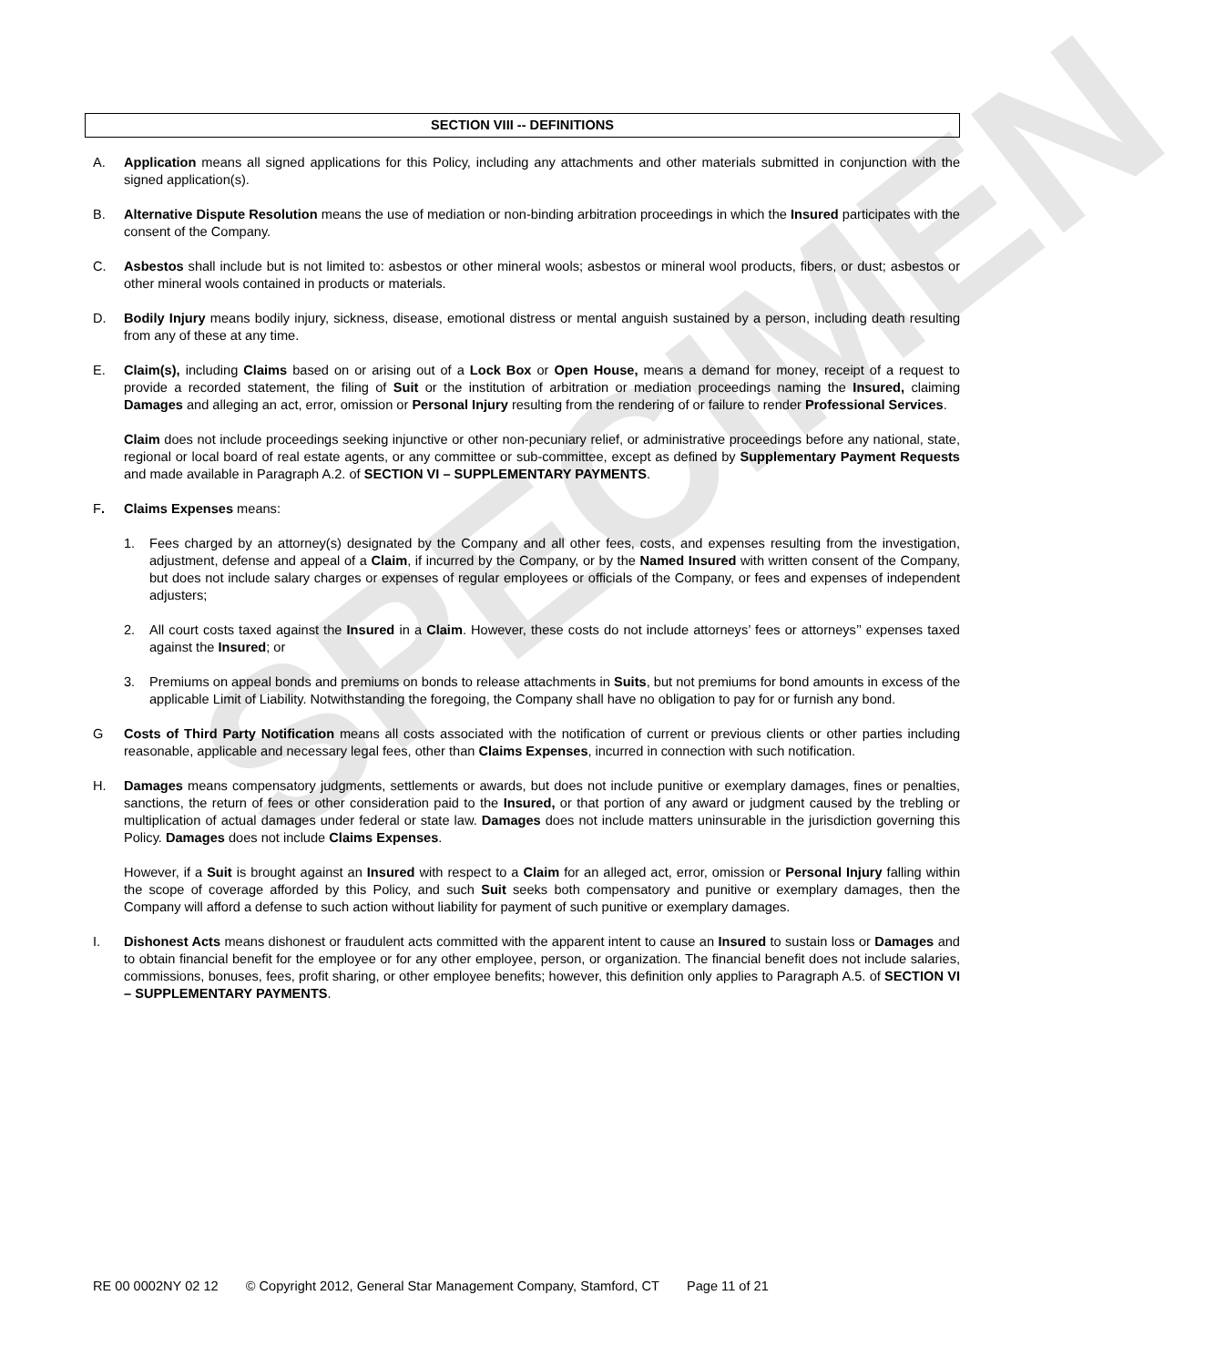SPECIMEN
SECTION VIII -- DEFINITIONS
A. Application means all signed applications for this Policy, including any attachments and other materials submitted in conjunction with the signed application(s).
B. Alternative Dispute Resolution means the use of mediation or non-binding arbitration proceedings in which the Insured participates with the consent of the Company.
C. Asbestos shall include but is not limited to: asbestos or other mineral wools; asbestos or mineral wool products, fibers, or dust; asbestos or other mineral wools contained in products or materials.
D. Bodily Injury means bodily injury, sickness, disease, emotional distress or mental anguish sustained by a person, including death resulting from any of these at any time.
E. Claim(s), including Claims based on or arising out of a Lock Box or Open House, means a demand for money, receipt of a request to provide a recorded statement, the filing of Suit or the institution of arbitration or mediation proceedings naming the Insured, claiming Damages and alleging an act, error, omission or Personal Injury resulting from the rendering of or failure to render Professional Services.
Claim does not include proceedings seeking injunctive or other non-pecuniary relief, or administrative proceedings before any national, state, regional or local board of real estate agents, or any committee or sub-committee, except as defined by Supplementary Payment Requests and made available in Paragraph A.2. of SECTION VI – SUPPLEMENTARY PAYMENTS.
F. Claims Expenses means:
1. Fees charged by an attorney(s) designated by the Company and all other fees, costs, and expenses resulting from the investigation, adjustment, defense and appeal of a Claim, if incurred by the Company, or by the Named Insured with written consent of the Company, but does not include salary charges or expenses of regular employees or officials of the Company, or fees and expenses of independent adjusters;
2. All court costs taxed against the Insured in a Claim. However, these costs do not include attorneys’ fees or attorneys’’ expenses taxed against the Insured; or
3. Premiums on appeal bonds and premiums on bonds to release attachments in Suits, but not premiums for bond amounts in excess of the applicable Limit of Liability. Notwithstanding the foregoing, the Company shall have no obligation to pay for or furnish any bond.
G Costs of Third Party Notification means all costs associated with the notification of current or previous clients or other parties including reasonable, applicable and necessary legal fees, other than Claims Expenses, incurred in connection with such notification.
H. Damages means compensatory judgments, settlements or awards, but does not include punitive or exemplary damages, fines or penalties, sanctions, the return of fees or other consideration paid to the Insured, or that portion of any award or judgment caused by the trebling or multiplication of actual damages under federal or state law. Damages does not include matters uninsurable in the jurisdiction governing this Policy. Damages does not include Claims Expenses.
However, if a Suit is brought against an Insured with respect to a Claim for an alleged act, error, omission or Personal Injury falling within the scope of coverage afforded by this Policy, and such Suit seeks both compensatory and punitive or exemplary damages, then the Company will afford a defense to such action without liability for payment of such punitive or exemplary damages.
I. Dishonest Acts means dishonest or fraudulent acts committed with the apparent intent to cause an Insured to sustain loss or Damages and to obtain financial benefit for the employee or for any other employee, person, or organization. The financial benefit does not include salaries, commissions, bonuses, fees, profit sharing, or other employee benefits; however, this definition only applies to Paragraph A.5. of SECTION VI – SUPPLEMENTARY PAYMENTS.
RE 00 0002NY 02 12 © Copyright 2012, General Star Management Company, Stamford, CT Page 11 of 21